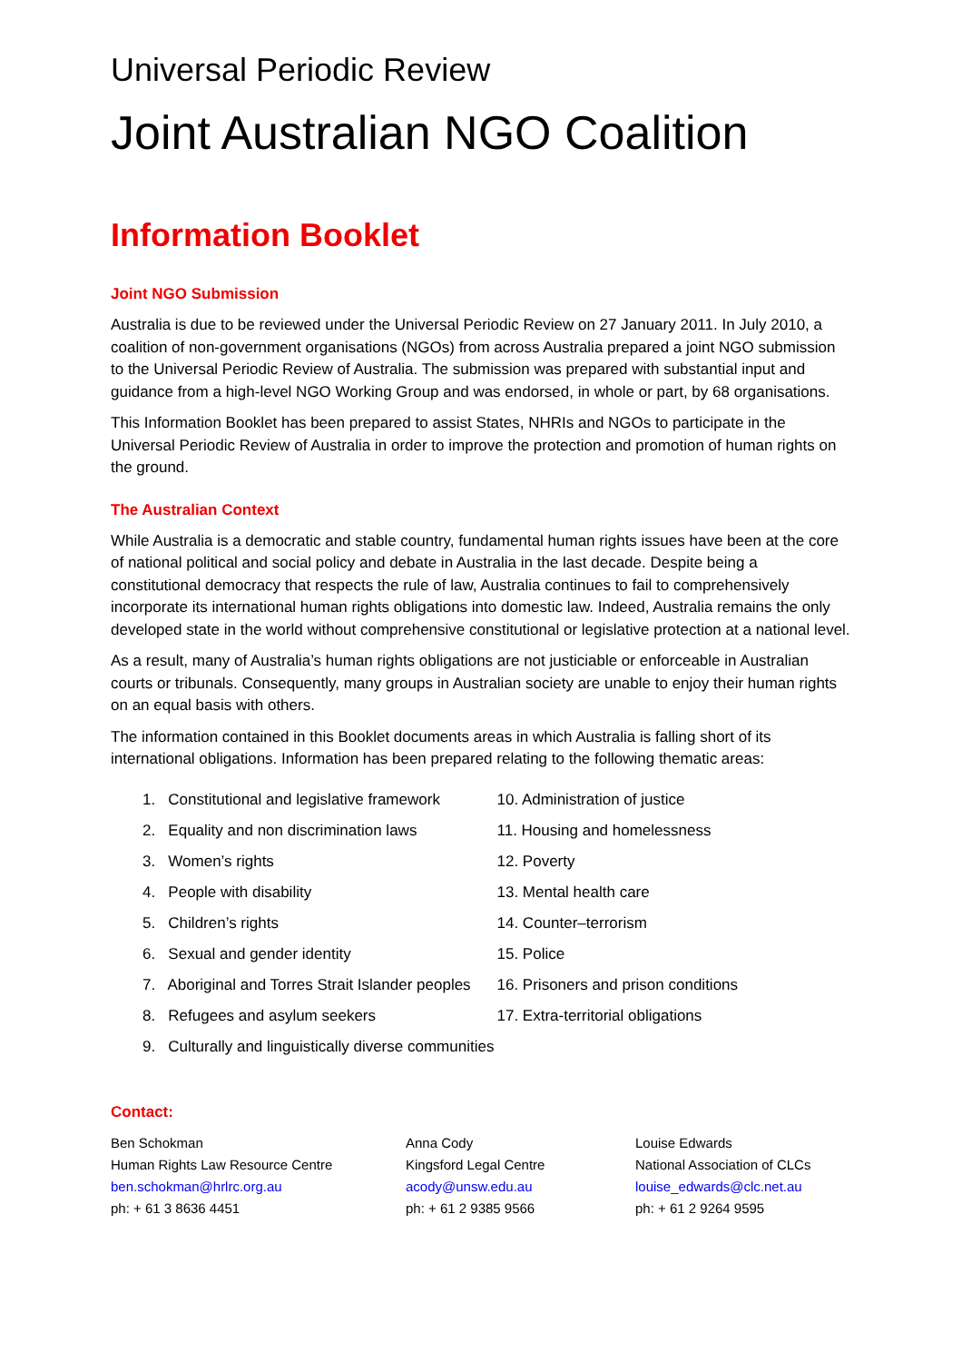Universal Periodic Review
Joint Australian NGO Coalition
Information Booklet
Joint NGO Submission
Australia is due to be reviewed under the Universal Periodic Review on 27 January 2011. In July 2010, a coalition of non-government organisations (NGOs) from across Australia prepared a joint NGO submission to the Universal Periodic Review of Australia. The submission was prepared with substantial input and guidance from a high-level NGO Working Group and was endorsed, in whole or part, by 68 organisations.
This Information Booklet has been prepared to assist States, NHRIs and NGOs to participate in the Universal Periodic Review of Australia in order to improve the protection and promotion of human rights on the ground.
The Australian Context
While Australia is a democratic and stable country, fundamental human rights issues have been at the core of national political and social policy and debate in Australia in the last decade. Despite being a constitutional democracy that respects the rule of law, Australia continues to fail to comprehensively incorporate its international human rights obligations into domestic law. Indeed, Australia remains the only developed state in the world without comprehensive constitutional or legislative protection at a national level.
As a result, many of Australia’s human rights obligations are not justiciable or enforceable in Australian courts or tribunals. Consequently, many groups in Australian society are unable to enjoy their human rights on an equal basis with others.
The information contained in this Booklet documents areas in which Australia is falling short of its international obligations. Information has been prepared relating to the following thematic areas:
1. Constitutional and legislative framework
2. Equality and non discrimination laws
3. Women’s rights
4. People with disability
5. Children’s rights
6. Sexual and gender identity
7. Aboriginal and Torres Strait Islander peoples
8. Refugees and asylum seekers
9. Culturally and linguistically diverse communities
10. Administration of justice
11. Housing and homelessness
12. Poverty
13. Mental health care
14. Counter–terrorism
15. Police
16. Prisoners and prison conditions
17. Extra-territorial obligations
Contact:
Ben Schokman
Human Rights Law Resource Centre
ben.schokman@hrlrc.org.au
ph: + 61 3 8636 4451
Anna Cody
Kingsford Legal Centre
acody@unsw.edu.au
ph: + 61 2 9385 9566
Louise Edwards
National Association of CLCs
louise_edwards@clc.net.au
ph: + 61 2 9264 9595